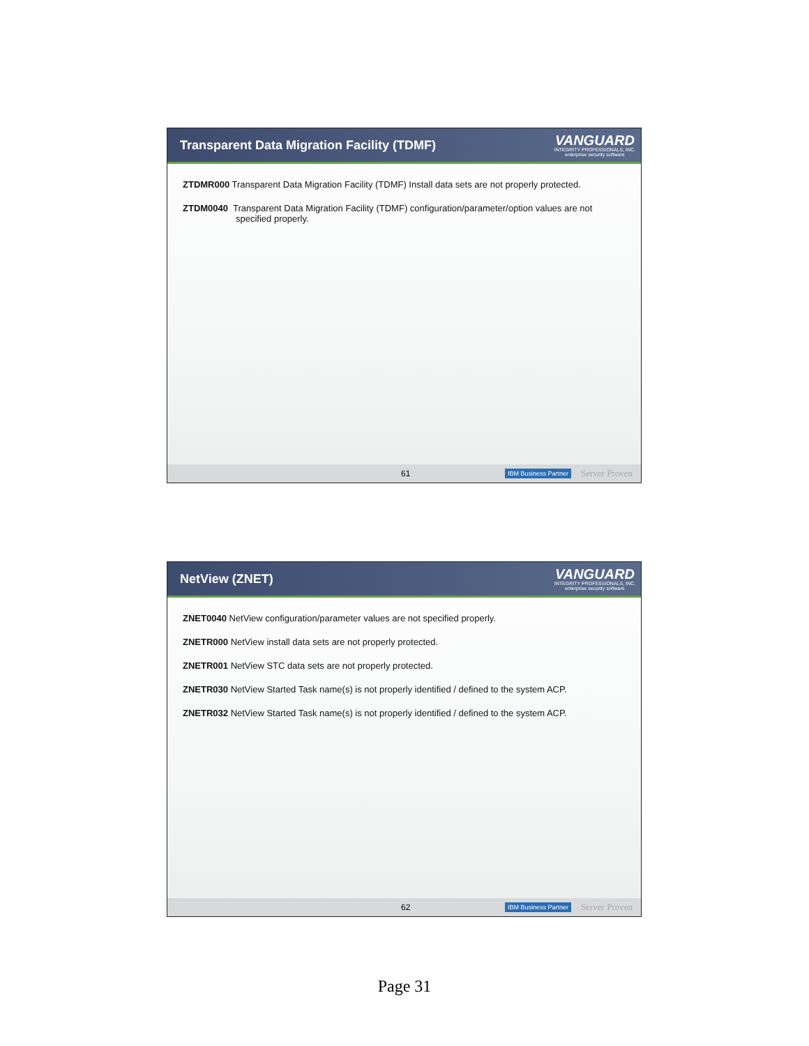Transparent Data Migration Facility (TDMF)
VANGUARD
INTEGRITY PROFESSIONALS, INC.
enterprise security software
ZTDMR000 Transparent Data Migration Facility (TDMF) Install data sets are not properly protected.
ZTDM0040 Transparent Data Migration Facility (TDMF) configuration/parameter/option values are not
specified properly.
61 IBM Business Partner Server Proven
NetView (ZNET)
VANGUARD
INTEGRITY PROFESSIONALS, INC.
enterprise security software
ZNET0040 NetView configuration/parameter values are not specified properly.
ZNETR000 NetView install data sets are not properly protected.
ZNETR001 NetView STC data sets are not properly protected.
ZNETR030 NetView Started Task name(s) is not properly identified / defined to the system ACP.
ZNETR032 NetView Started Task name(s) is not properly identified / defined to the system ACP.
62 IBM Business Partner Server Proven
Page 31